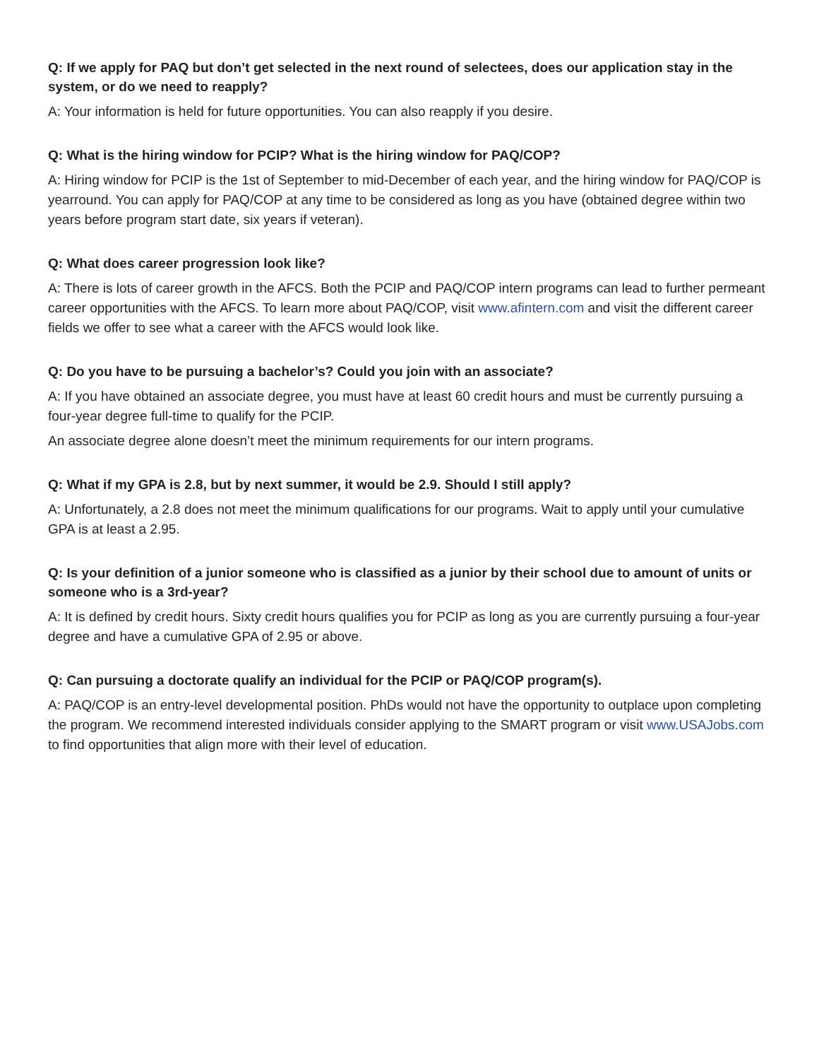Q: If we apply for PAQ but don’t get selected in the next round of selectees, does our application stay in the system, or do we need to reapply?
A: Your information is held for future opportunities. You can also reapply if you desire.
Q: What is the hiring window for PCIP? What is the hiring window for PAQ/COP?
A: Hiring window for PCIP is the 1st of September to mid-December of each year, and the hiring window for PAQ/COP is yearround. You can apply for PAQ/COP at any time to be considered as long as you have (obtained degree within two years before program start date, six years if veteran).
Q: What does career progression look like?
A: There is lots of career growth in the AFCS. Both the PCIP and PAQ/COP intern programs can lead to further permeant career opportunities with the AFCS. To learn more about PAQ/COP, visit www.afintern.com and visit the different career fields we offer to see what a career with the AFCS would look like.
Q: Do you have to be pursuing a bachelor’s? Could you join with an associate?
A: If you have obtained an associate degree, you must have at least 60 credit hours and must be currently pursuing a four-year degree full-time to qualify for the PCIP.
An associate degree alone doesn’t meet the minimum requirements for our intern programs.
Q: What if my GPA is 2.8, but by next summer, it would be 2.9. Should I still apply?
A: Unfortunately, a 2.8 does not meet the minimum qualifications for our programs. Wait to apply until your cumulative GPA is at least a 2.95.
Q: Is your definition of a junior someone who is classified as a junior by their school due to amount of units or someone who is a 3rd-year?
A: It is defined by credit hours. Sixty credit hours qualifies you for PCIP as long as you are currently pursuing a four-year degree and have a cumulative GPA of 2.95 or above.
Q: Can pursuing a doctorate qualify an individual for the PCIP or PAQ/COP program(s).
A: PAQ/COP is an entry-level developmental position. PhDs would not have the opportunity to outplace upon completing the program. We recommend interested individuals consider applying to the SMART program or visit www.USAJobs.com to find opportunities that align more with their level of education.